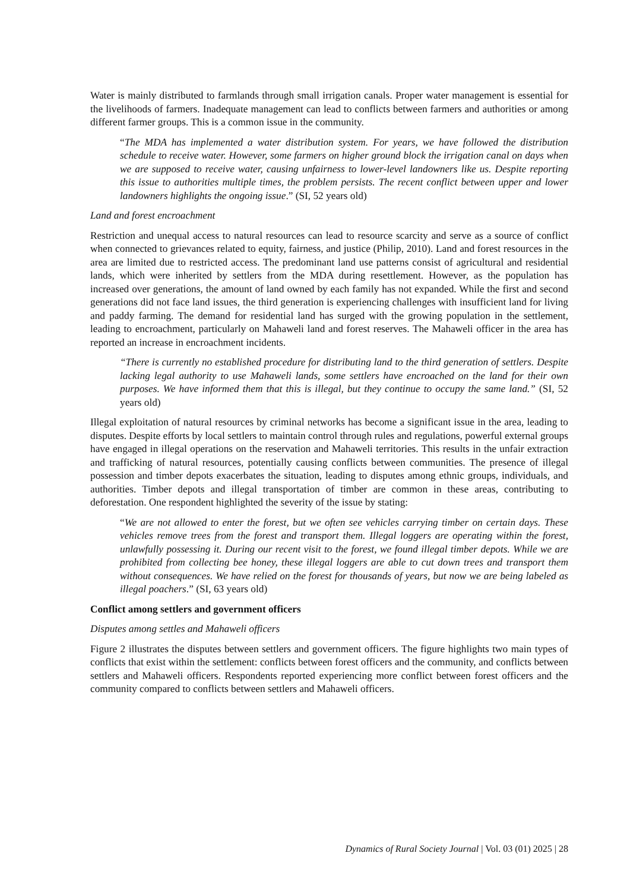Water is mainly distributed to farmlands through small irrigation canals. Proper water management is essential for the livelihoods of farmers. Inadequate management can lead to conflicts between farmers and authorities or among different farmer groups. This is a common issue in the community.
“The MDA has implemented a water distribution system. For years, we have followed the distribution schedule to receive water. However, some farmers on higher ground block the irrigation canal on days when we are supposed to receive water, causing unfairness to lower-level landowners like us. Despite reporting this issue to authorities multiple times, the problem persists. The recent conflict between upper and lower landowners highlights the ongoing issue.” (SI, 52 years old)
Land and forest encroachment
Restriction and unequal access to natural resources can lead to resource scarcity and serve as a source of conflict when connected to grievances related to equity, fairness, and justice (Philip, 2010). Land and forest resources in the area are limited due to restricted access. The predominant land use patterns consist of agricultural and residential lands, which were inherited by settlers from the MDA during resettlement. However, as the population has increased over generations, the amount of land owned by each family has not expanded. While the first and second generations did not face land issues, the third generation is experiencing challenges with insufficient land for living and paddy farming. The demand for residential land has surged with the growing population in the settlement, leading to encroachment, particularly on Mahaweli land and forest reserves. The Mahaweli officer in the area has reported an increase in encroachment incidents.
“There is currently no established procedure for distributing land to the third generation of settlers. Despite lacking legal authority to use Mahaweli lands, some settlers have encroached on the land for their own purposes. We have informed them that this is illegal, but they continue to occupy the same land.” (SI, 52 years old)
Illegal exploitation of natural resources by criminal networks has become a significant issue in the area, leading to disputes. Despite efforts by local settlers to maintain control through rules and regulations, powerful external groups have engaged in illegal operations on the reservation and Mahaweli territories. This results in the unfair extraction and trafficking of natural resources, potentially causing conflicts between communities. The presence of illegal possession and timber depots exacerbates the situation, leading to disputes among ethnic groups, individuals, and authorities. Timber depots and illegal transportation of timber are common in these areas, contributing to deforestation. One respondent highlighted the severity of the issue by stating:
“We are not allowed to enter the forest, but we often see vehicles carrying timber on certain days. These vehicles remove trees from the forest and transport them. Illegal loggers are operating within the forest, unlawfully possessing it. During our recent visit to the forest, we found illegal timber depots. While we are prohibited from collecting bee honey, these illegal loggers are able to cut down trees and transport them without consequences. We have relied on the forest for thousands of years, but now we are being labeled as illegal poachers.” (SI, 63 years old)
Conflict among settlers and government officers
Disputes among settles and Mahaweli officers
Figure 2 illustrates the disputes between settlers and government officers. The figure highlights two main types of conflicts that exist within the settlement: conflicts between forest officers and the community, and conflicts between settlers and Mahaweli officers. Respondents reported experiencing more conflict between forest officers and the community compared to conflicts between settlers and Mahaweli officers.
Dynamics of Rural Society Journal | Vol. 03 (01) 2025 | 28